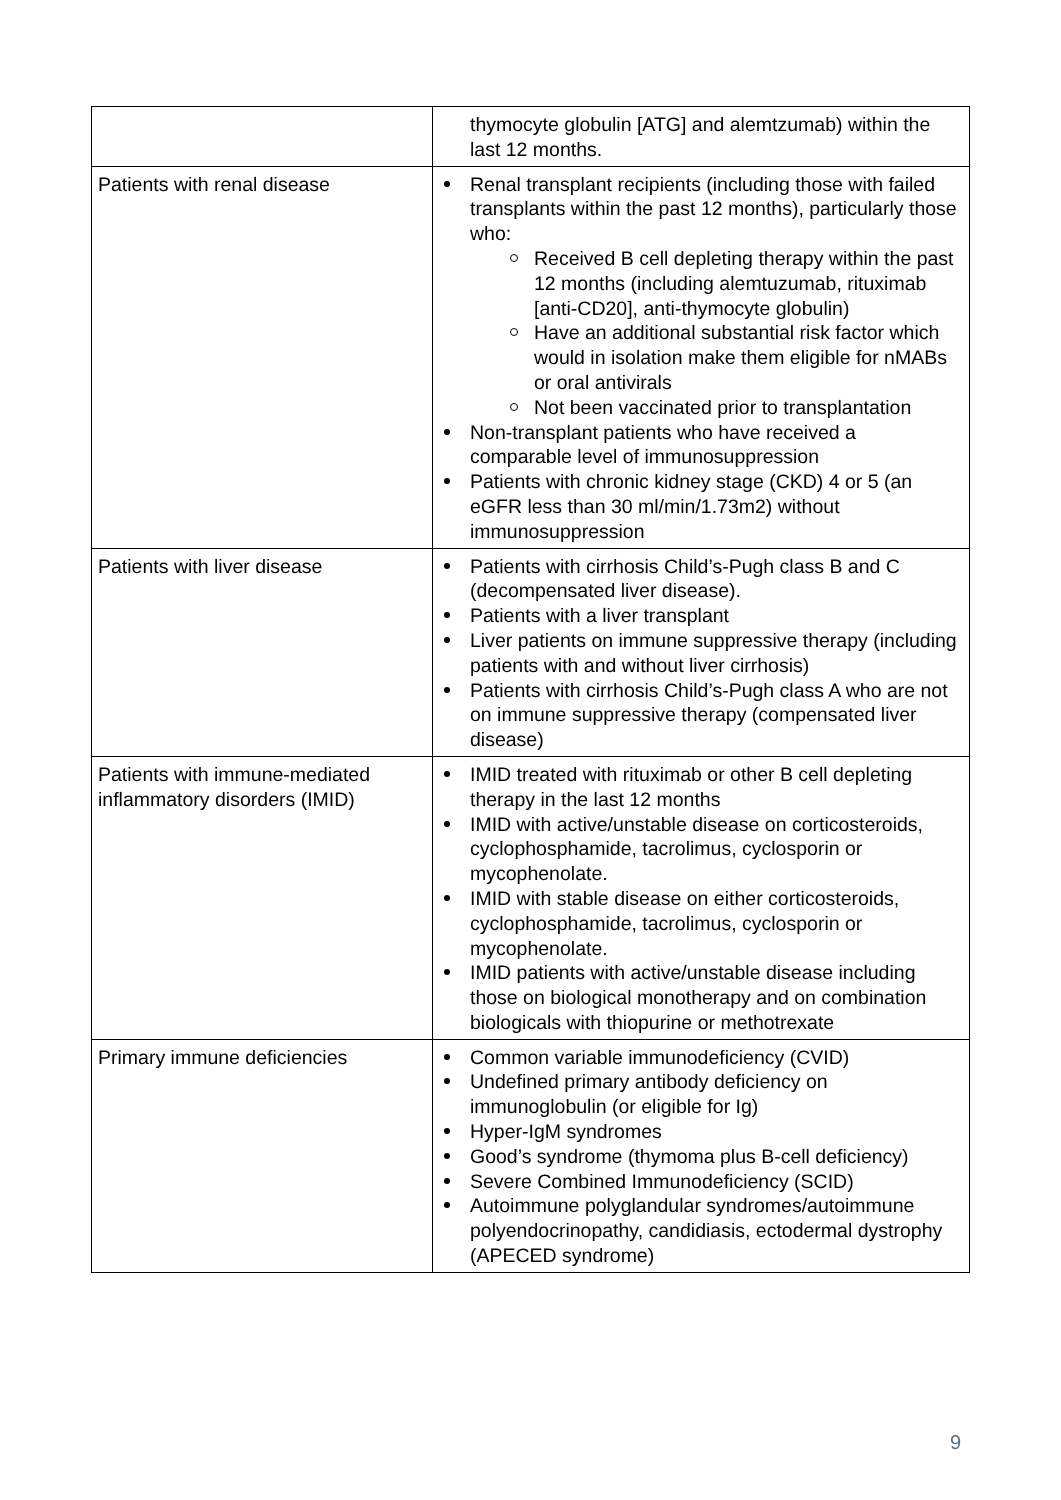| | thymocyte globulin [ATG] and alemtzumab) within the last 12 months. |
| Patients with renal disease | Renal transplant recipients (including those with failed transplants within the past 12 months), particularly those who: Received B cell depleting therapy within the past 12 months (including alemtuzumab, rituximab [anti-CD20], anti-thymocyte globulin) Have an additional substantial risk factor which would in isolation make them eligible for nMABs or oral antivirals Not been vaccinated prior to transplantation Non-transplant patients who have received a comparable level of immunosuppression Patients with chronic kidney stage (CKD) 4 or 5 (an eGFR less than 30 ml/min/1.73m2) without immunosuppression |
| Patients with liver disease | Patients with cirrhosis Child’s-Pugh class B and C (decompensated liver disease). Patients with a liver transplant Liver patients on immune suppressive therapy (including patients with and without liver cirrhosis) Patients with cirrhosis Child’s-Pugh class A who are not on immune suppressive therapy (compensated liver disease) |
| Patients with immune-mediated inflammatory disorders (IMID) | IMID treated with rituximab or other B cell depleting therapy in the last 12 months IMID with active/unstable disease on corticosteroids, cyclophosphamide, tacrolimus, cyclosporin or mycophenolate. IMID with stable disease on either corticosteroids, cyclophosphamide, tacrolimus, cyclosporin or mycophenolate. IMID patients with active/unstable disease including those on biological monotherapy and on combination biologicals with thiopurine or methotrexate |
| Primary immune deficiencies | Common variable immunodeficiency (CVID) Undefined primary antibody deficiency on immunoglobulin (or eligible for Ig) Hyper-IgM syndromes Good’s syndrome (thymoma plus B-cell deficiency) Severe Combined Immunodeficiency (SCID) Autoimmune polyglandular syndromes/autoimmune polyendocrinopathy, candidiasis, ectodermal dystrophy (APECED syndrome) |
9